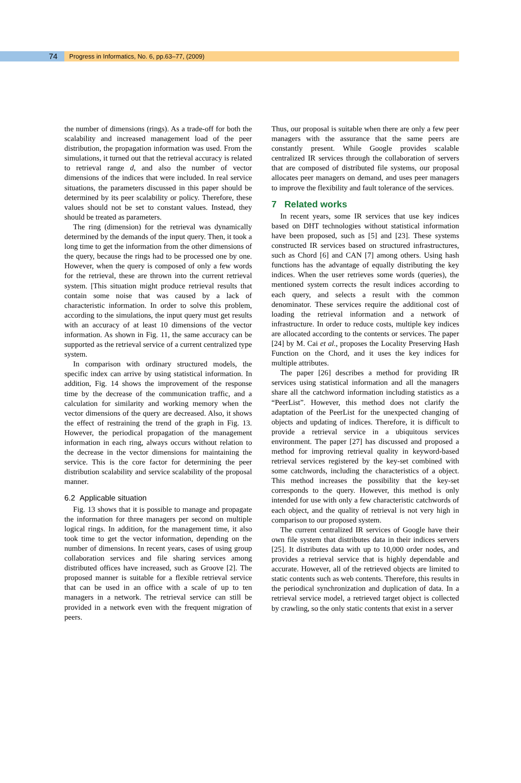74
Progress in Informatics, No. 6, pp.63–77, (2009)
the number of dimensions (rings). As a trade-off for both the scalability and increased management load of the peer distribution, the propagation information was used. From the simulations, it turned out that the retrieval accuracy is related to retrieval range d, and also the number of vector dimensions of the indices that were included. In real service situations, the parameters discussed in this paper should be determined by its peer scalability or policy. Therefore, these values should not be set to constant values. Instead, they should be treated as parameters.
The ring (dimension) for the retrieval was dynamically determined by the demands of the input query. Then, it took a long time to get the information from the other dimensions of the query, because the rings had to be processed one by one. However, when the query is composed of only a few words for the retrieval, these are thrown into the current retrieval system. [This situation might produce retrieval results that contain some noise that was caused by a lack of characteristic information. In order to solve this problem, according to the simulations, the input query must get results with an accuracy of at least 10 dimensions of the vector information. As shown in Fig. 11, the same accuracy can be supported as the retrieval service of a current centralized type system.
In comparison with ordinary structured models, the specific index can arrive by using statistical information. In addition, Fig. 14 shows the improvement of the response time by the decrease of the communication traffic, and a calculation for similarity and working memory when the vector dimensions of the query are decreased. Also, it shows the effect of restraining the trend of the graph in Fig. 13. However, the periodical propagation of the management information in each ring, always occurs without relation to the decrease in the vector dimensions for maintaining the service. This is the core factor for determining the peer distribution scalability and service scalability of the proposal manner.
6.2 Applicable situation
Fig. 13 shows that it is possible to manage and propagate the information for three managers per second on multiple logical rings. In addition, for the management time, it also took time to get the vector information, depending on the number of dimensions. In recent years, cases of using group collaboration services and file sharing services among distributed offices have increased, such as Groove [2]. The proposed manner is suitable for a flexible retrieval service that can be used in an office with a scale of up to ten managers in a network. The retrieval service can still be provided in a network even with the frequent migration of peers.
Thus, our proposal is suitable when there are only a few peer managers with the assurance that the same peers are constantly present. While Google provides scalable centralized IR services through the collaboration of servers that are composed of distributed file systems, our proposal allocates peer managers on demand, and uses peer managers to improve the flexibility and fault tolerance of the services.
7 Related works
In recent years, some IR services that use key indices based on DHT technologies without statistical information have been proposed, such as [5] and [23]. These systems constructed IR services based on structured infrastructures, such as Chord [6] and CAN [7] among others. Using hash functions has the advantage of equally distributing the key indices. When the user retrieves some words (queries), the mentioned system corrects the result indices according to each query, and selects a result with the common denominator. These services require the additional cost of loading the retrieval information and a network of infrastructure. In order to reduce costs, multiple key indices are allocated according to the contents or services. The paper [24] by M. Cai et al., proposes the Locality Preserving Hash Function on the Chord, and it uses the key indices for multiple attributes.
The paper [26] describes a method for providing IR services using statistical information and all the managers share all the catchword information including statistics as a “PeerList”. However, this method does not clarify the adaptation of the PeerList for the unexpected changing of objects and updating of indices. Therefore, it is difficult to provide a retrieval service in a ubiquitous services environment. The paper [27] has discussed and proposed a method for improving retrieval quality in keyword-based retrieval services registered by the key-set combined with some catchwords, including the characteristics of a object. This method increases the possibility that the key-set corresponds to the query. However, this method is only intended for use with only a few characteristic catchwords of each object, and the quality of retrieval is not very high in comparison to our proposed system.
The current centralized IR services of Google have their own file system that distributes data in their indices servers [25]. It distributes data with up to 10,000 order nodes, and provides a retrieval service that is highly dependable and accurate. However, all of the retrieved objects are limited to static contents such as web contents. Therefore, this results in the periodical synchronization and duplication of data. In a retrieval service model, a retrieved target object is collected by crawling, so the only static contents that exist in a server